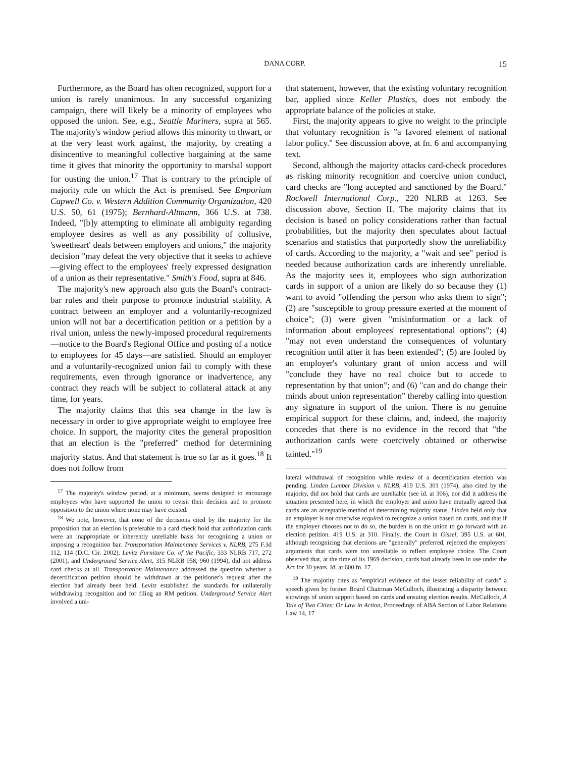DANA CORP. 15
Furthermore, as the Board has often recognized, support for a union is rarely unanimous. In any successful organizing campaign, there will likely be a minority of employees who opposed the union. See, e.g., Seattle Mariners, supra at 565. The majority's window period allows this minority to thwart, or at the very least work against, the majority, by creating a disincentive to meaningful collective bargaining at the same time it gives that minority the opportunity to marshal support for ousting the union.<sup>17</sup> That is contrary to the principle of majority rule on which the Act is premised. See Emporium Capwell Co. v. Western Addition Community Organization, 420 U.S. 50, 61 (1975); Bernhard-Altmann, 366 U.S. at 738. Indeed, "[b]y attempting to eliminate all ambiguity regarding employee desires as well as any possibility of collusive, 'sweetheart' deals between employers and unions," the majority decision "may defeat the very objective that it seeks to achieve—giving effect to the employees' freely expressed designation of a union as their representative." Smith's Food, supra at 846.
The majority's new approach also guts the Board's contract-bar rules and their purpose to promote industrial stability. A contract between an employer and a voluntarily-recognized union will not bar a decertification petition or a petition by a rival union, unless the newly-imposed procedural requirements—notice to the Board's Regional Office and posting of a notice to employees for 45 days—are satisfied. Should an employer and a voluntarily-recognized union fail to comply with these requirements, even through ignorance or inadvertence, any contract they reach will be subject to collateral attack at any time, for years.
The majority claims that this sea change in the law is necessary in order to give appropriate weight to employee free choice. In support, the majority cites the general proposition that an election is the "preferred" method for determining majority status. And that statement is true so far as it goes.<sup>18</sup> It does not follow from
<sup>17</sup> The majority's window period, at a minimum, seems designed to encourage employees who have supported the union to revisit their decision and to promote opposition to the union where none may have existed.
<sup>18</sup> We note, however, that none of the decisions cited by the majority for the proposition that an election is preferable to a card check hold that authorization cards were an inappropriate or inherently unreliable basis for recognizing a union or imposing a recognition bar. Transportation Maintenance Services v. NLRB, 275 F.3d 112, 114 (D.C. Cir. 2002), Levitz Furniture Co. of the Pacific, 333 NLRB 717, 272 (2001), and Underground Service Alert, 315 NLRB 958, 960 (1994), did not address card checks at all. Transportation Maintenance addressed the question whether a decertification petition should be withdrawn at the petitioner's request after the election had already been held. Levitz established the standards for unilaterally withdrawing recognition and for filing an RM petition. Underground Service Alert involved a uni-
that statement, however, that the existing voluntary recognition bar, applied since Keller Plastics, does not embody the appropriate balance of the policies at stake.
First, the majority appears to give no weight to the principle that voluntary recognition is "a favored element of national labor policy." See discussion above, at fn. 6 and accompanying text.
Second, although the majority attacks card-check procedures as risking minority recognition and coercive union conduct, card checks are "long accepted and sanctioned by the Board." Rockwell International Corp., 220 NLRB at 1263. See discussion above, Section II. The majority claims that its decision is based on policy considerations rather than factual probabilities, but the majority then speculates about factual scenarios and statistics that purportedly show the unreliability of cards. According to the majority, a "wait and see" period is needed because authorization cards are inherently unreliable. As the majority sees it, employees who sign authorization cards in support of a union are likely do so because they (1) want to avoid "offending the person who asks them to sign"; (2) are "susceptible to group pressure exerted at the moment of choice"; (3) were given "misinformation or a lack of information about employees' representational options"; (4) "may not even understand the consequences of voluntary recognition until after it has been extended"; (5) are fooled by an employer's voluntary grant of union access and will "conclude they have no real choice but to accede to representation by that union"; and (6) "can and do change their minds about union representation" thereby calling into question any signature in support of the union. There is no genuine empirical support for these claims, and, indeed, the majority concedes that there is no evidence in the record that "the authorization cards were coercively obtained or otherwise tainted."<sup>19</sup>
lateral withdrawal of recognition while review of a decertification election was pending. Linden Lumber Division v. NLRB, 419 U.S. 301 (1974), also cited by the majority, did not hold that cards are unreliable (see id. at 306), nor did it address the situation presented here, in which the employer and union have mutually agreed that cards are an acceptable method of determining majority status. Linden held only that an employer is not otherwise required to recognize a union based on cards, and that if the employer chooses not to do so, the burden is on the union to go forward with an election petition. 419 U.S. at 310. Finally, the Court in Gissel, 395 U.S. at 601, although recognizing that elections are "generally" preferred, rejected the employers' arguments that cards were too unreliable to reflect employee choice. The Court observed that, at the time of its 1969 decision, cards had already been in use under the Act for 30 years. Id. at 600 fn. 17.
<sup>19</sup> The majority cites as "empirical evidence of the lesser reliability of cards" a speech given by former Board Chairman McCulloch, illustrating a disparity between showings of union support based on cards and ensuing election results. McCulloch, A Tale of Two Cities: Or Law in Action, Proceedings of ABA Section of Labor Relations Law 14, 17